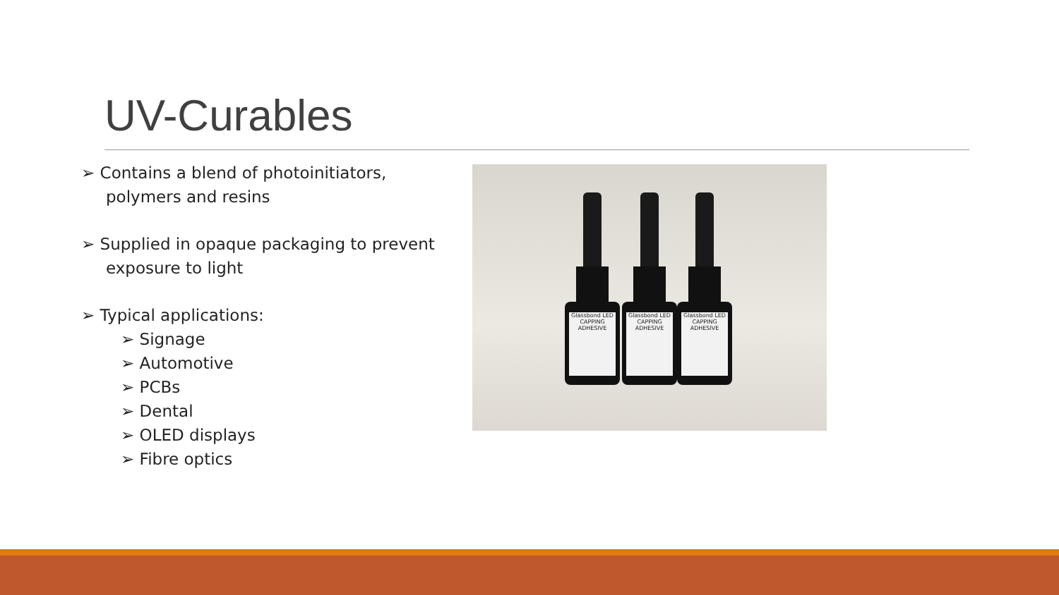UV-Curables
➢ Contains a blend of photoinitiators, polymers and resins
➢ Supplied in opaque packaging to prevent exposure to light
➢ Typical applications:
➢ Signage
➢ Automotive
➢ PCBs
➢ Dental
➢ OLED displays
➢ Fibre optics
Glassbond LED CAPPING ADHESIVE
Glassbond LED CAPPING ADHESIVE
Glassbond LED CAPPING ADHESIVE